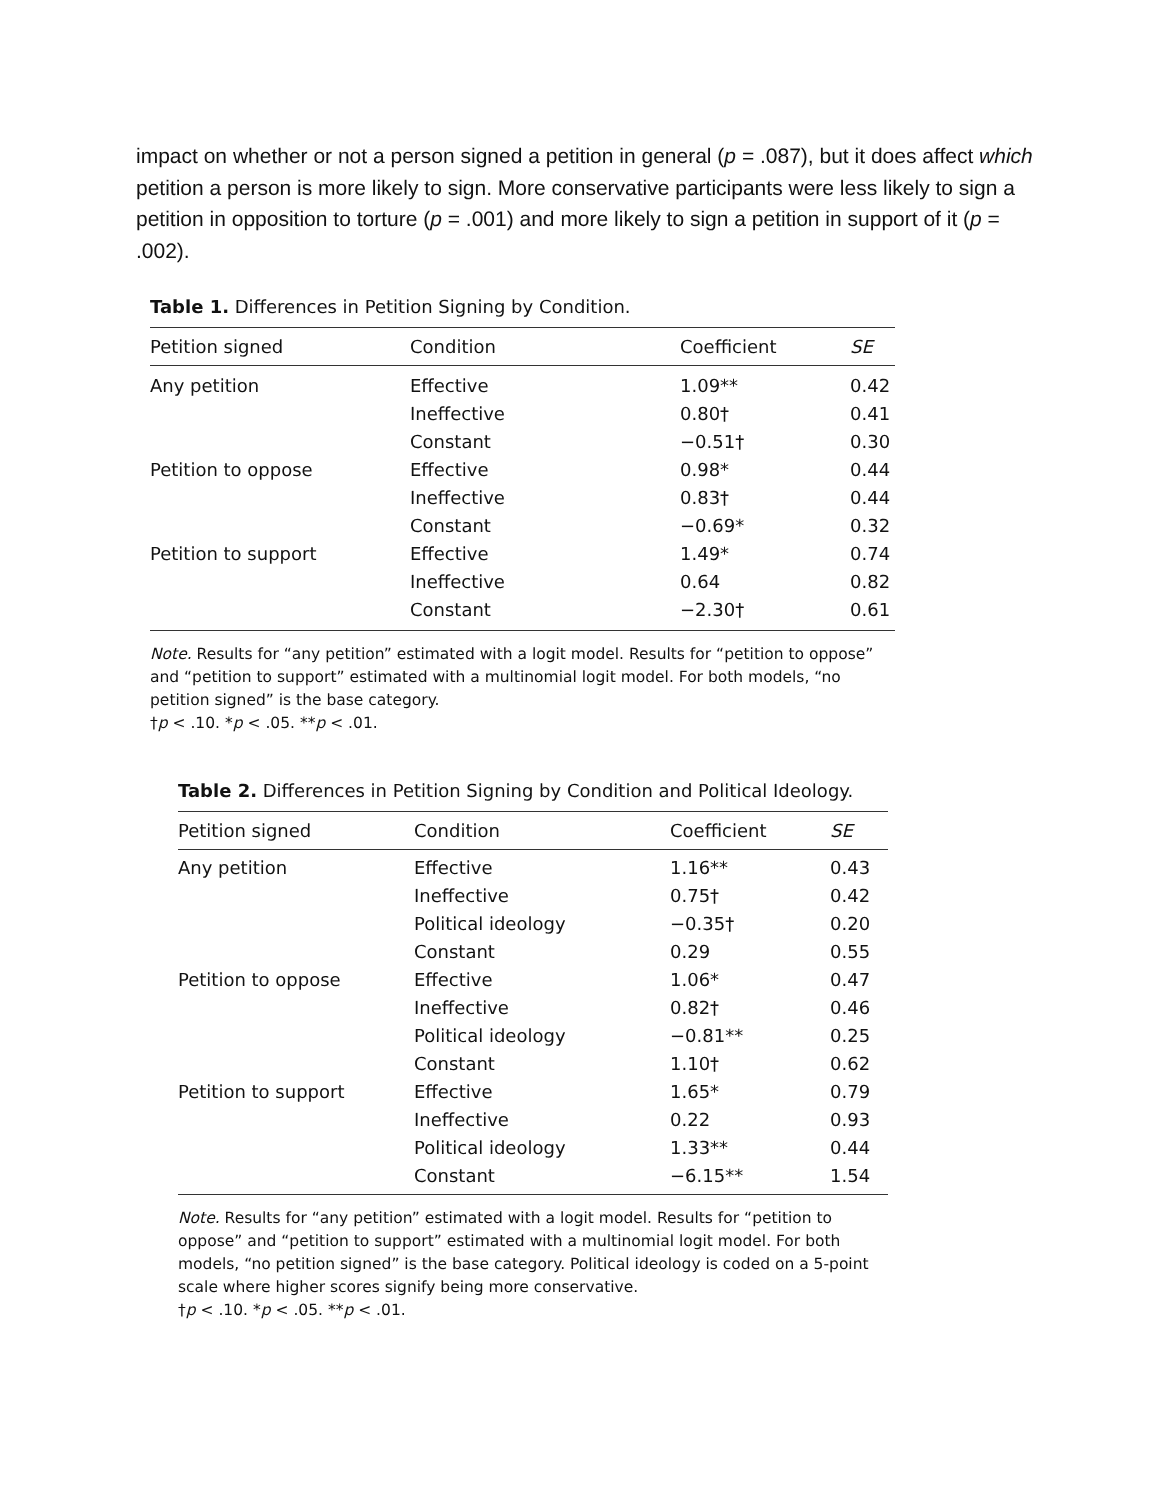impact on whether or not a person signed a petition in general (p = .087), but it does affect which petition a person is more likely to sign. More conservative participants were less likely to sign a petition in opposition to torture (p = .001) and more likely to sign a petition in support of it (p = .002).
Table 1. Differences in Petition Signing by Condition.
| Petition signed | Condition | Coefficient | SE |
| --- | --- | --- | --- |
| Any petition | Effective | 1.09** | 0.42 |
| | Ineffective | 0.80† | 0.41 |
| | Constant | −0.51† | 0.30 |
| Petition to oppose | Effective | 0.98* | 0.44 |
| | Ineffective | 0.83† | 0.44 |
| | Constant | −0.69* | 0.32 |
| Petition to support | Effective | 1.49* | 0.74 |
| | Ineffective | 0.64 | 0.82 |
| | Constant | −2.30† | 0.61 |
Note. Results for “any petition” estimated with a logit model. Results for “petition to oppose” and “petition to support” estimated with a multinomial logit model. For both models, “no petition signed” is the base category.
†p < .10. *p < .05. **p < .01.
Table 2. Differences in Petition Signing by Condition and Political Ideology.
| Petition signed | Condition | Coefficient | SE |
| --- | --- | --- | --- |
| Any petition | Effective | 1.16** | 0.43 |
| | Ineffective | 0.75† | 0.42 |
| | Political ideology | −0.35† | 0.20 |
| | Constant | 0.29 | 0.55 |
| Petition to oppose | Effective | 1.06* | 0.47 |
| | Ineffective | 0.82† | 0.46 |
| | Political ideology | −0.81** | 0.25 |
| | Constant | 1.10† | 0.62 |
| Petition to support | Effective | 1.65* | 0.79 |
| | Ineffective | 0.22 | 0.93 |
| | Political ideology | 1.33** | 0.44 |
| | Constant | −6.15** | 1.54 |
Note. Results for “any petition” estimated with a logit model. Results for “petition to oppose” and “petition to support” estimated with a multinomial logit model. For both models, “no petition signed” is the base category. Political ideology is coded on a 5-point scale where higher scores signify being more conservative.
†p < .10. *p < .05. **p < .01.